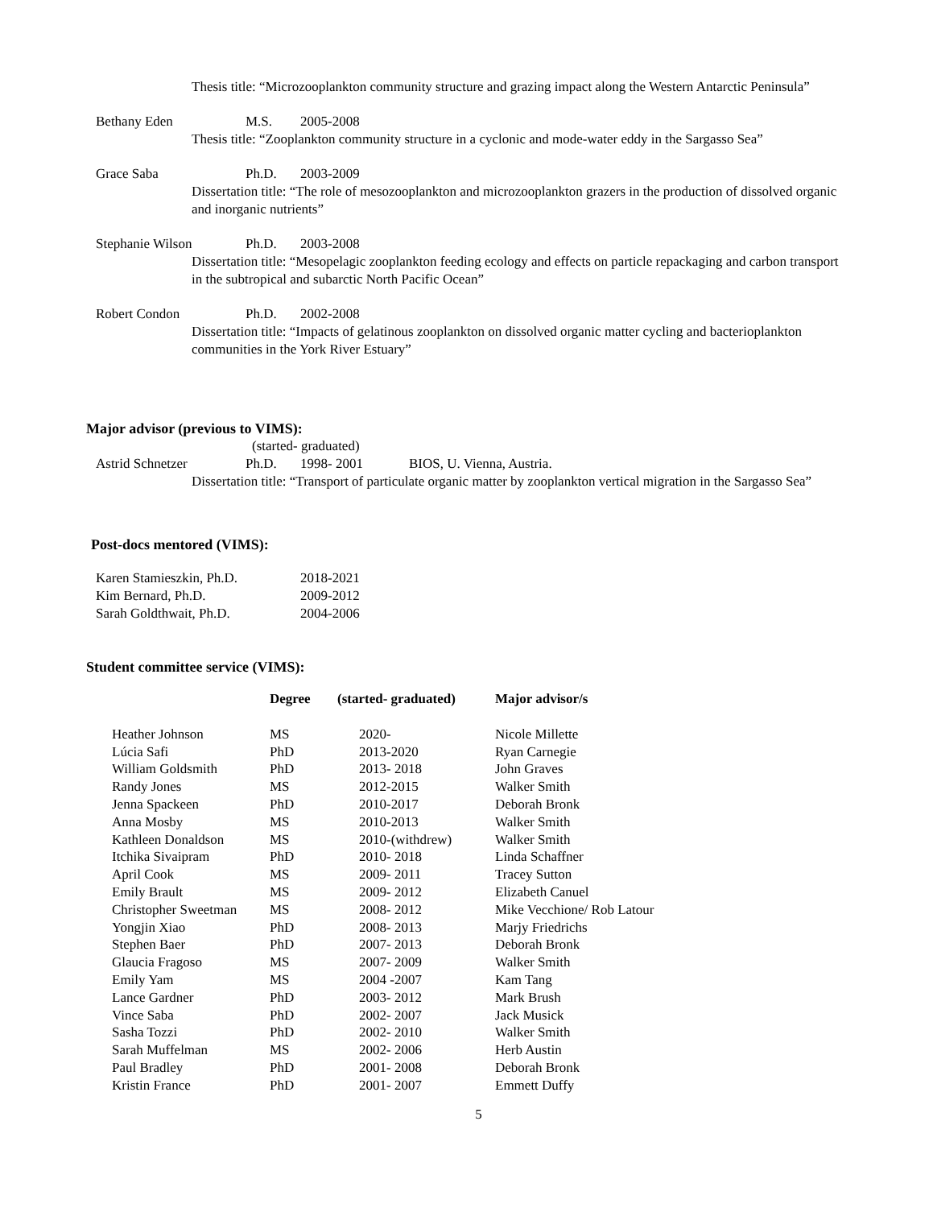Thesis title: “Microzooplankton community structure and grazing impact along the Western Antarctic Peninsula”
Bethany Eden M.S. 2005-2008
Thesis title: “Zooplankton community structure in a cyclonic and mode-water eddy in the Sargasso Sea”
Grace Saba Ph.D. 2003-2009
Dissertation title: “The role of mesozooplankton and microzooplankton grazers in the production of dissolved organic and inorganic nutrients”
Stephanie Wilson Ph.D. 2003-2008
Dissertation title: “Mesopelagic zooplankton feeding ecology and effects on particle repackaging and carbon transport in the subtropical and subarctic North Pacific Ocean”
Robert Condon Ph.D. 2002-2008
Dissertation title: “Impacts of gelatinous zooplankton on dissolved organic matter cycling and bacterioplankton communities in the York River Estuary”
Major advisor (previous to VIMS):
(started- graduated)
Astrid Schnetzer Ph.D. 1998- 2001 BIOS, U. Vienna, Austria.
Dissertation title: “Transport of particulate organic matter by zooplankton vertical migration in the Sargasso Sea”
Post-docs mentored (VIMS):
Karen Stamieszkin, Ph.D. 2018-2021
Kim Bernard, Ph.D. 2009-2012
Sarah Goldthwait, Ph.D. 2004-2006
Student committee service (VIMS):
| | Degree | (started- graduated) | Major advisor/s |
| --- | --- | --- | --- |
| Heather Johnson | MS | 2020- | Nicole Millette |
| Lúcia Safi | PhD | 2013-2020 | Ryan Carnegie |
| William Goldsmith | PhD | 2013- 2018 | John Graves |
| Randy Jones | MS | 2012-2015 | Walker Smith |
| Jenna Spackeen | PhD | 2010-2017 | Deborah Bronk |
| Anna Mosby | MS | 2010-2013 | Walker Smith |
| Kathleen Donaldson | MS | 2010-(withdrew) | Walker Smith |
| Itchika Sivaipram | PhD | 2010- 2018 | Linda Schaffner |
| April Cook | MS | 2009- 2011 | Tracey Sutton |
| Emily Brault | MS | 2009- 2012 | Elizabeth Canuel |
| Christopher Sweetman | MS | 2008- 2012 | Mike Vecchione/ Rob Latour |
| Yongjin Xiao | PhD | 2008- 2013 | Marjy Friedrichs |
| Stephen Baer | PhD | 2007- 2013 | Deborah Bronk |
| Glaucia Fragoso | MS | 2007- 2009 | Walker Smith |
| Emily Yam | MS | 2004 -2007 | Kam Tang |
| Lance Gardner | PhD | 2003- 2012 | Mark Brush |
| Vince Saba | PhD | 2002- 2007 | Jack Musick |
| Sasha Tozzi | PhD | 2002- 2010 | Walker Smith |
| Sarah Muffelman | MS | 2002- 2006 | Herb Austin |
| Paul Bradley | PhD | 2001- 2008 | Deborah Bronk |
| Kristin France | PhD | 2001- 2007 | Emmett Duffy |
5